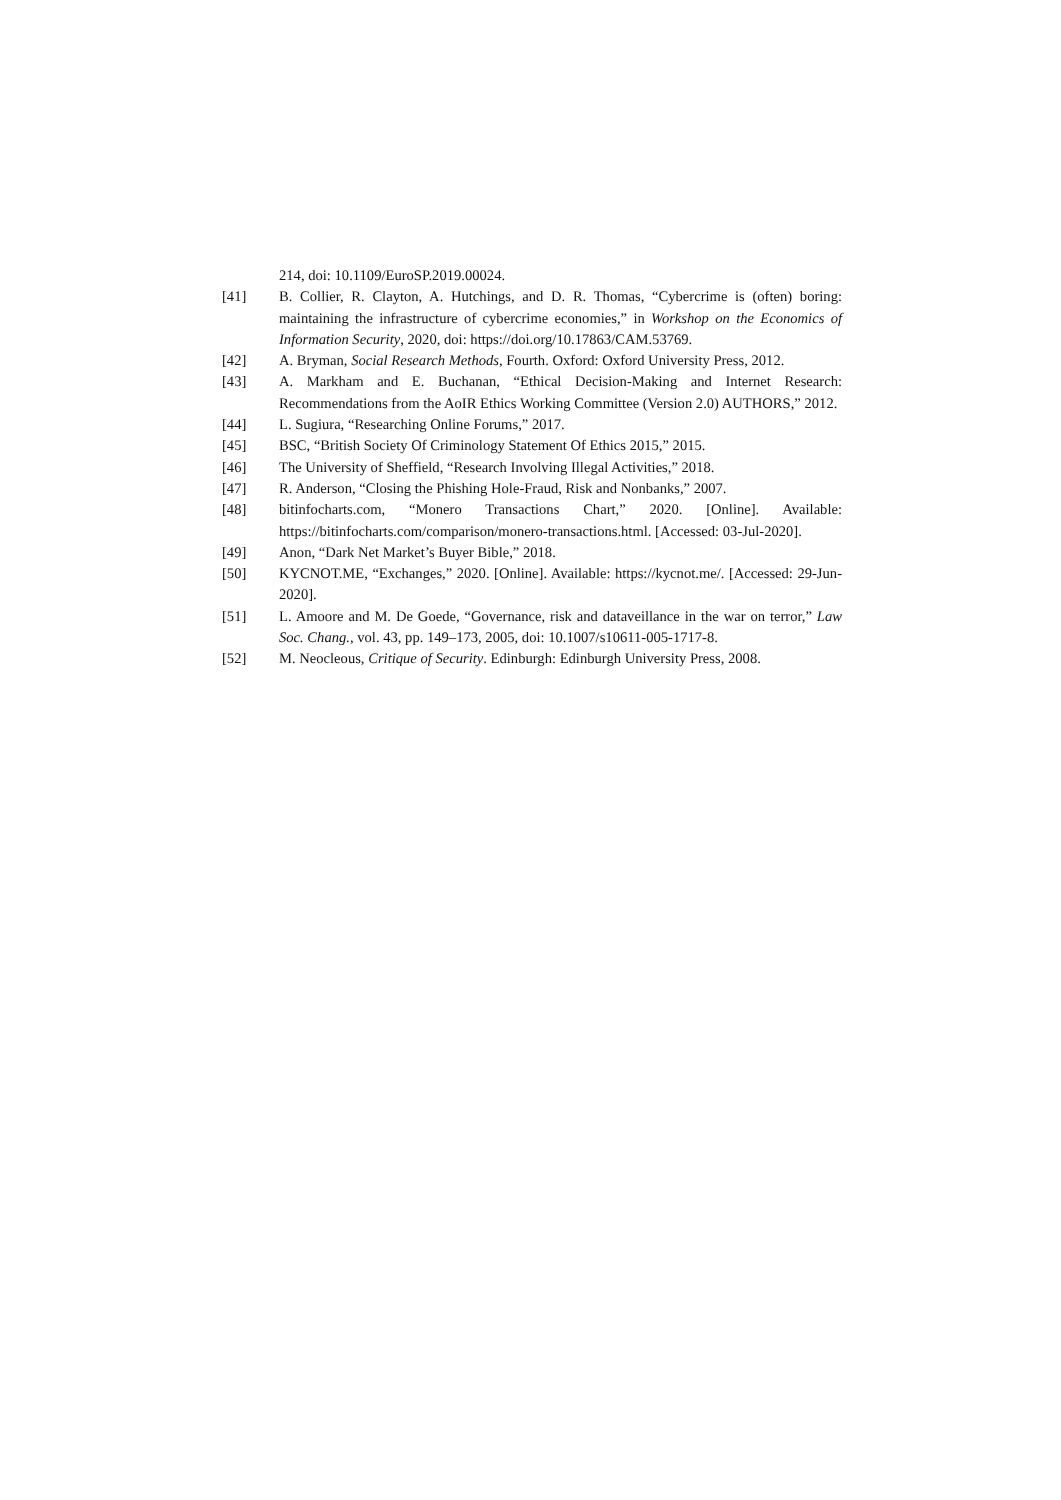214, doi: 10.1109/EuroSP.2019.00024.
[41] B. Collier, R. Clayton, A. Hutchings, and D. R. Thomas, “Cybercrime is (often) boring: maintaining the infrastructure of cybercrime economies,” in Workshop on the Economics of Information Security, 2020, doi: https://doi.org/10.17863/CAM.53769.
[42] A. Bryman, Social Research Methods, Fourth. Oxford: Oxford University Press, 2012.
[43] A. Markham and E. Buchanan, “Ethical Decision-Making and Internet Research: Recommendations from the AoIR Ethics Working Committee (Version 2.0) AUTHORS,” 2012.
[44] L. Sugiura, “Researching Online Forums,” 2017.
[45] BSC, “British Society Of Criminology Statement Of Ethics 2015,” 2015.
[46] The University of Sheffield, “Research Involving Illegal Activities,” 2018.
[47] R. Anderson, “Closing the Phishing Hole-Fraud, Risk and Nonbanks,” 2007.
[48] bitinfocharts.com, “Monero Transactions Chart,” 2020. [Online]. Available: https://bitinfocharts.com/comparison/monero-transactions.html. [Accessed: 03-Jul-2020].
[49] Anon, “Dark Net Market’s Buyer Bible,” 2018.
[50] KYCNOT.ME, “Exchanges,” 2020. [Online]. Available: https://kycnot.me/. [Accessed: 29-Jun-2020].
[51] L. Amoore and M. De Goede, “Governance, risk and dataveillance in the war on terror,” Law Soc. Chang., vol. 43, pp. 149–173, 2005, doi: 10.1007/s10611-005-1717-8.
[52] M. Neocleous, Critique of Security. Edinburgh: Edinburgh University Press, 2008.